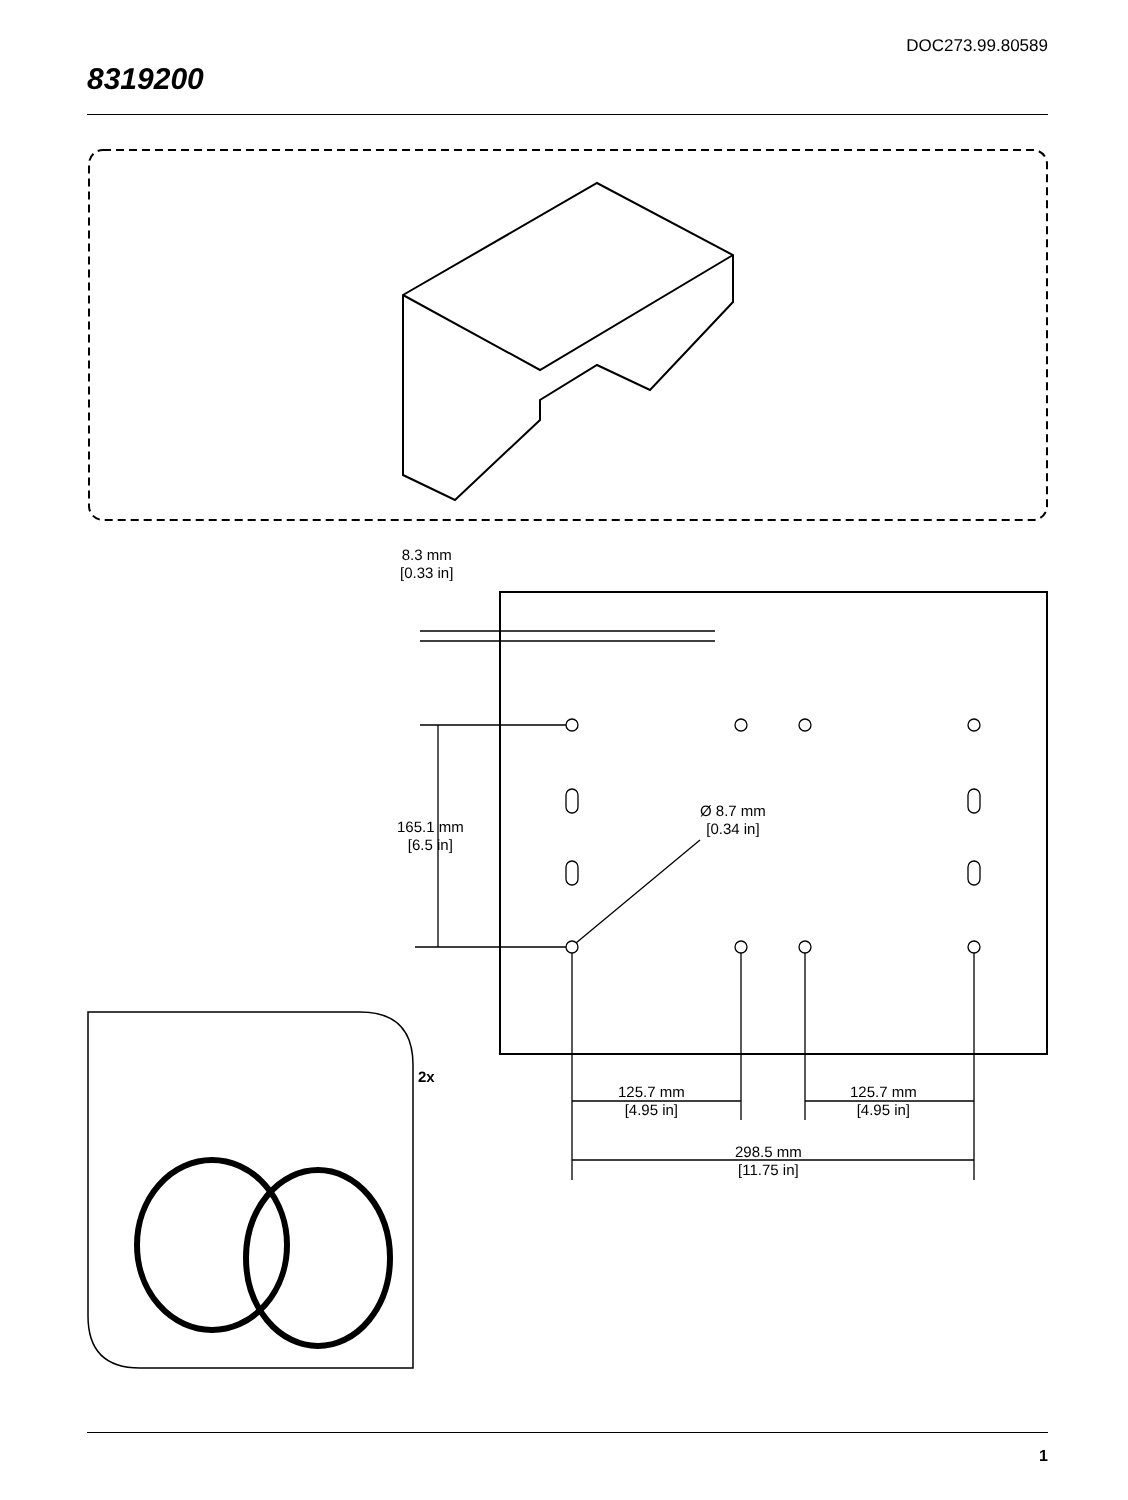DOC273.99.80589
8319200
8.3 mm
[0.33 in]
165.1 mm
[6.5 in]
Ø 8.7 mm
[0.34 in]
125.7 mm
[4.95 in]
125.7 mm
[4.95 in]
298.5 mm
[11.75 in]
2x
1